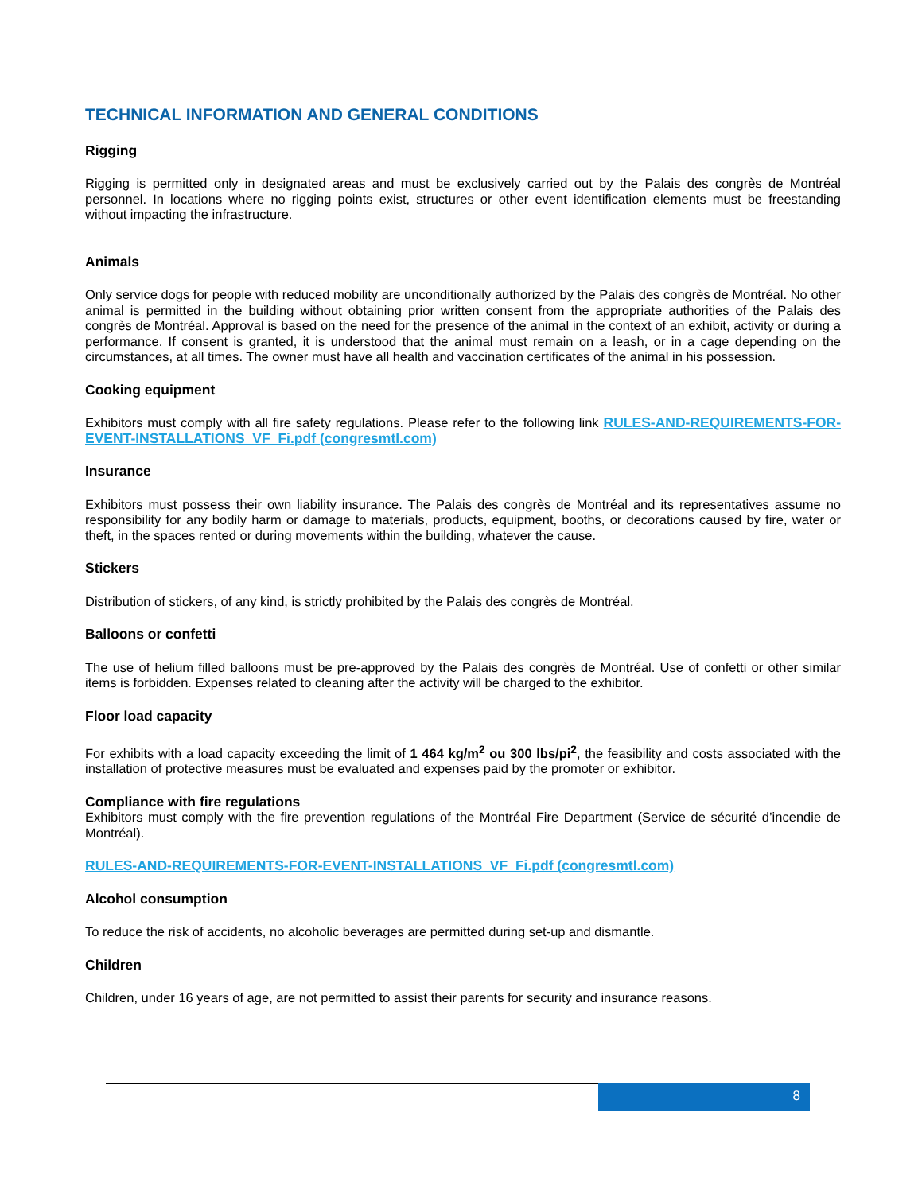TECHNICAL INFORMATION AND GENERAL CONDITIONS
Rigging
Rigging is permitted only in designated areas and must be exclusively carried out by the Palais des congrès de Montréal personnel. In locations where no rigging points exist, structures or other event identification elements must be freestanding without impacting the infrastructure.
Animals
Only service dogs for people with reduced mobility are unconditionally authorized by the Palais des congrès de Montréal. No other animal is permitted in the building without obtaining prior written consent from the appropriate authorities of the Palais des congrès de Montréal. Approval is based on the need for the presence of the animal in the context of an exhibit, activity or during a performance. If consent is granted, it is understood that the animal must remain on a leash, or in a cage depending on the circumstances, at all times. The owner must have all health and vaccination certificates of the animal in his possession.
Cooking equipment
Exhibitors must comply with all fire safety regulations. Please refer to the following link RULES-AND-REQUIREMENTS-FOR-EVENT-INSTALLATIONS_VF_Fi.pdf (congresmtl.com)
Insurance
Exhibitors must possess their own liability insurance. The Palais des congrès de Montréal and its representatives assume no responsibility for any bodily harm or damage to materials, products, equipment, booths, or decorations caused by fire, water or theft, in the spaces rented or during movements within the building, whatever the cause.
Stickers
Distribution of stickers, of any kind, is strictly prohibited by the Palais des congrès de Montréal.
Balloons or confetti
The use of helium filled balloons must be pre-approved by the Palais des congrès de Montréal. Use of confetti or other similar items is forbidden. Expenses related to cleaning after the activity will be charged to the exhibitor.
Floor load capacity
For exhibits with a load capacity exceeding the limit of 1 464 kg/m<sup>2</sup> ou 300 lbs/pi<sup>2</sup>, the feasibility and costs associated with the installation of protective measures must be evaluated and expenses paid by the promoter or exhibitor.
Compliance with fire regulations
Exhibitors must comply with the fire prevention regulations of the Montréal Fire Department (Service de sécurité d’incendie de Montréal).
RULES-AND-REQUIREMENTS-FOR-EVENT-INSTALLATIONS_VF_Fi.pdf (congresmtl.com)
Alcohol consumption
To reduce the risk of accidents, no alcoholic beverages are permitted during set-up and dismantle.
Children
Children, under 16 years of age, are not permitted to assist their parents for security and insurance reasons.
8